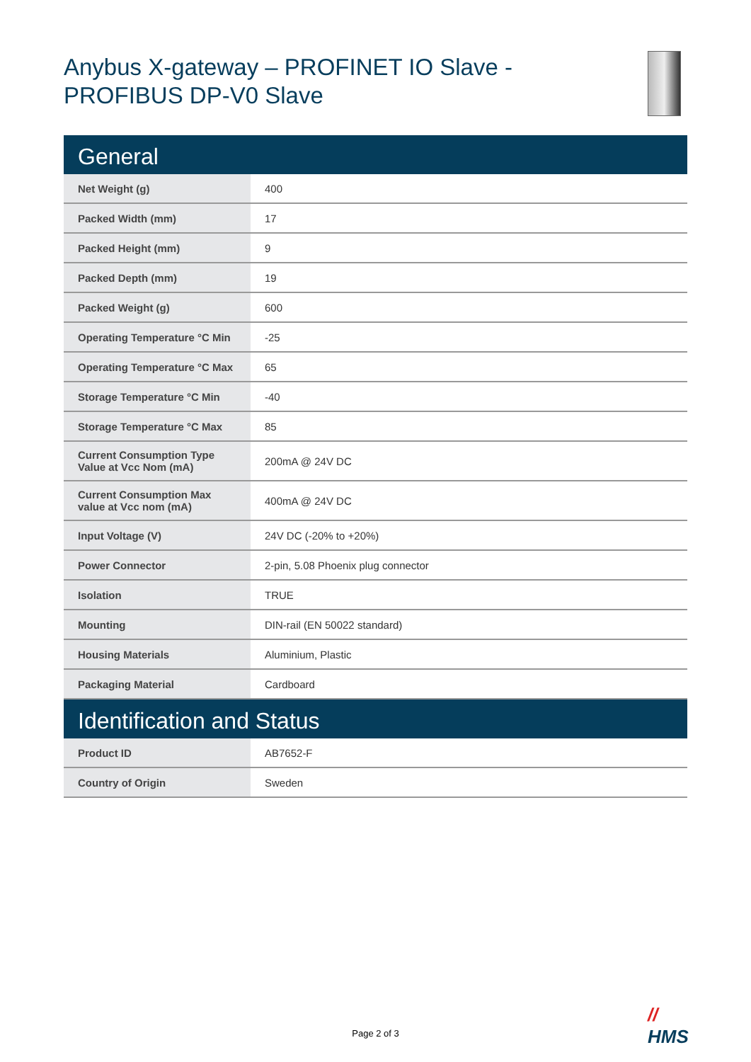Anybus X-gateway – PROFINET IO Slave -
PROFIBUS DP-V0 Slave
General
| Net Weight (g) | 400 |
| Packed Width (mm) | 17 |
| Packed Height (mm) | 9 |
| Packed Depth (mm) | 19 |
| Packed Weight (g) | 600 |
| Operating Temperature °C Min | -25 |
| Operating Temperature °C Max | 65 |
| Storage Temperature °C Min | -40 |
| Storage Temperature °C Max | 85 |
| Current Consumption Type Value at Vcc Nom (mA) | 200mA @ 24V DC |
| Current Consumption Max value at Vcc nom (mA) | 400mA @ 24V DC |
| Input Voltage (V) | 24V DC (-20% to +20%) |
| Power Connector | 2-pin, 5.08 Phoenix plug connector |
| Isolation | TRUE |
| Mounting | DIN-rail (EN 50022 standard) |
| Housing Materials | Aluminium, Plastic |
| Packaging Material | Cardboard |
Identification and Status
| Product ID | AB7652-F |
| Country of Origin | Sweden |
//
HMS
Page 2 of 3